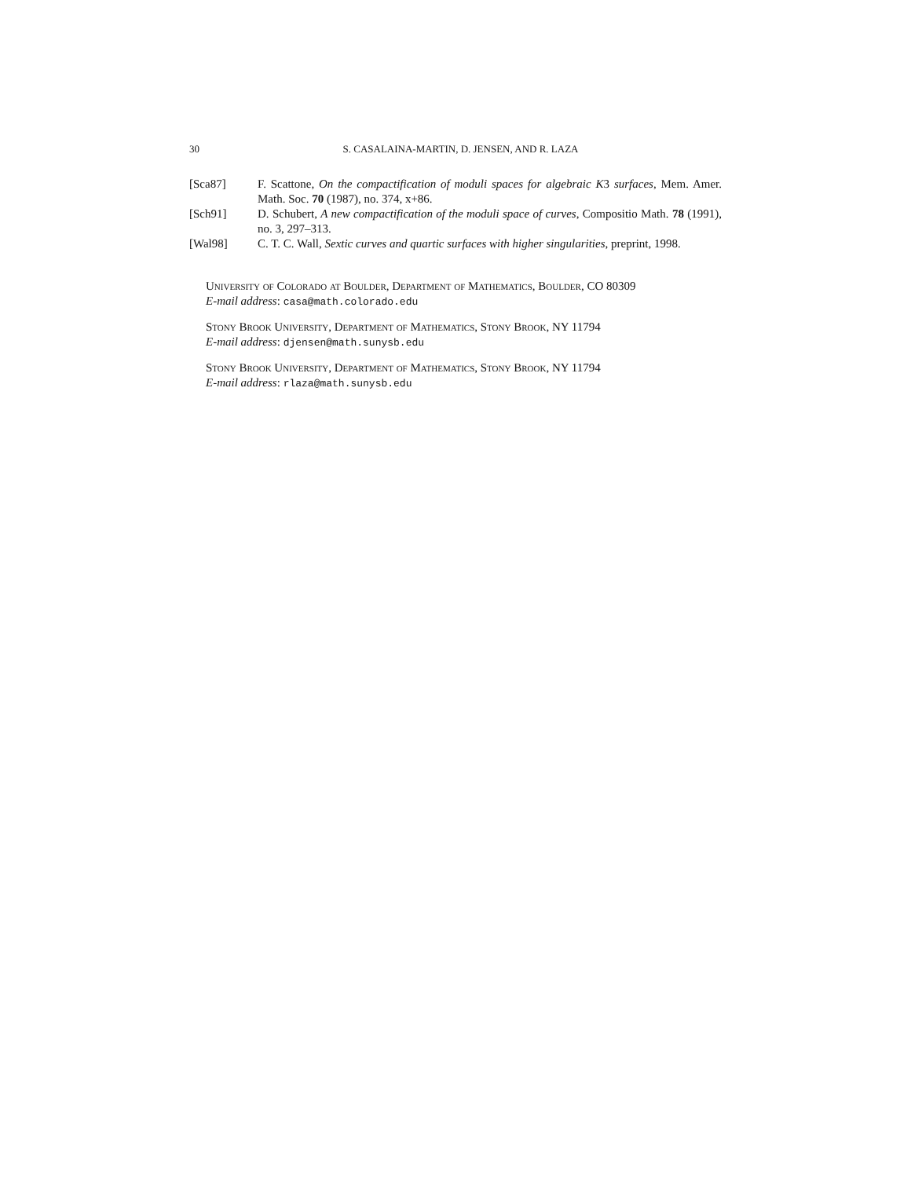30 S. CASALAINA-MARTIN, D. JENSEN, AND R. LAZA
[Sca87] F. Scattone, On the compactification of moduli spaces for algebraic K3 surfaces, Mem. Amer. Math. Soc. 70 (1987), no. 374, x+86.
[Sch91] D. Schubert, A new compactification of the moduli space of curves, Compositio Math. 78 (1991), no. 3, 297–313.
[Wal98] C. T. C. Wall, Sextic curves and quartic surfaces with higher singularities, preprint, 1998.
University of Colorado at Boulder, Department of Mathematics, Boulder, CO 80309
E-mail address: casa@math.colorado.edu
Stony Brook University, Department of Mathematics, Stony Brook, NY 11794
E-mail address: djensen@math.sunysb.edu
Stony Brook University, Department of Mathematics, Stony Brook, NY 11794
E-mail address: rlaza@math.sunysb.edu